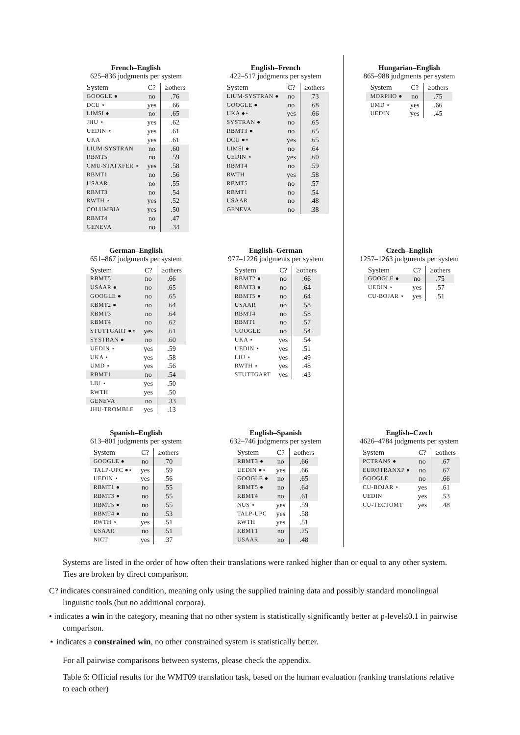French–English
625–836 judgments per system
| System | C? | ≥others |
| --- | --- | --- |
| GOOGLE ● | no | .76 |
| DCU ⋆ | yes | .66 |
| LIMSI ● | no | .65 |
| JHU ⋆ | yes | .62 |
| UEDIN ⋆ | yes | .61 |
| UKA | yes | .61 |
| LIUM-SYSTRAN | no | .60 |
| RBMT5 | no | .59 |
| CMU-STATXFER ⋆ | yes | .58 |
| RBMT1 | no | .56 |
| USAAR | no | .55 |
| RBMT3 | no | .54 |
| RWTH ⋆ | yes | .52 |
| COLUMBIA | yes | .50 |
| RBMT4 | no | .47 |
| GENEVA | no | .34 |
English–French
422–517 judgments per system
| System | C? | ≥others |
| --- | --- | --- |
| LIUM-SYSTRAN ● | no | .73 |
| GOOGLE ● | no | .68 |
| UKA ●⋆ | yes | .66 |
| SYSTRAN ● | no | .65 |
| RBMT3 ● | no | .65 |
| DCU ●⋆ | yes | .65 |
| LIMSI ● | no | .64 |
| UEDIN ⋆ | yes | .60 |
| RBMT4 | no | .59 |
| RWTH | yes | .58 |
| RBMT5 | no | .57 |
| RBMT1 | no | .54 |
| USAAR | no | .48 |
| GENEVA | no | .38 |
Hungarian–English
865–988 judgments per system
| System | C? | ≥others |
| --- | --- | --- |
| MORPHO ● | no | .75 |
| UMD ⋆ | yes | .66 |
| UEDIN | yes | .45 |
German–English
651–867 judgments per system
| System | C? | ≥others |
| --- | --- | --- |
| RBMT5 | no | .66 |
| USAAR ● | no | .65 |
| GOOGLE ● | no | .65 |
| RBMT2 ● | no | .64 |
| RBMT3 | no | .64 |
| RBMT4 | no | .62 |
| STUTTGART ●⋆ | yes | .61 |
| SYSTRAN ● | no | .60 |
| UEDIN ⋆ | yes | .59 |
| UKA ⋆ | yes | .58 |
| UMD ⋆ | yes | .56 |
| RBMT1 | no | .54 |
| LIU ⋆ | yes | .50 |
| RWTH | yes | .50 |
| GENEVA | no | .33 |
| JHU-TROMBLE | yes | .13 |
English–German
977–1226 judgments per system
| System | C? | ≥others |
| --- | --- | --- |
| RBMT2 ● | no | .66 |
| RBMT3 ● | no | .64 |
| RBMT5 ● | no | .64 |
| USAAR | no | .58 |
| RBMT4 | no | .58 |
| RBMT1 | no | .57 |
| GOOGLE | no | .54 |
| UKA ⋆ | yes | .54 |
| UEDIN ⋆ | yes | .51 |
| LIU ⋆ | yes | .49 |
| RWTH ⋆ | yes | .48 |
| STUTTGART | yes | .43 |
Czech–English
1257–1263 judgments per system
| System | C? | ≥others |
| --- | --- | --- |
| GOOGLE ● | no | .75 |
| UEDIN ⋆ | yes | .57 |
| CU-BOJAR ⋆ | yes | .51 |
Spanish–English
613–801 judgments per system
| System | C? | ≥others |
| --- | --- | --- |
| GOOGLE ● | no | .70 |
| TALP-UPC ●⋆ | yes | .59 |
| UEDIN ⋆ | yes | .56 |
| RBMT1 ● | no | .55 |
| RBMT3 ● | no | .55 |
| RBMT5 ● | no | .55 |
| RBMT4 ● | no | .53 |
| RWTH ⋆ | yes | .51 |
| USAAR | no | .51 |
| NICT | yes | .37 |
English–Spanish
632–746 judgments per system
| System | C? | ≥others |
| --- | --- | --- |
| RBMT3 ● | no | .66 |
| UEDIN ●⋆ | yes | .66 |
| GOOGLE ● | no | .65 |
| RBMT5 ● | no | .64 |
| RBMT4 | no | .61 |
| NUS ⋆ | yes | .59 |
| TALP-UPC | yes | .58 |
| RWTH | yes | .51 |
| RBMT1 | no | .25 |
| USAAR | no | .48 |
English–Czech
4626–4784 judgments per system
| System | C? | ≥others |
| --- | --- | --- |
| PCTRANS ● | no | .67 |
| EUROTRANXP ● | no | .67 |
| GOOGLE | no | .66 |
| CU-BOJAR ⋆ | yes | .61 |
| UEDIN | yes | .53 |
| CU-TECTOMT | yes | .48 |
Systems are listed in the order of how often their translations were ranked higher than or equal to any other system. Ties are broken by direct comparison.
C? indicates constrained condition, meaning only using the supplied training data and possibly standard monolingual linguistic tools (but no additional corpora).
• indicates a win in the category, meaning that no other system is statistically significantly better at p-level≤0.1 in pairwise comparison.
⋆ indicates a constrained win, no other constrained system is statistically better.
For all pairwise comparisons between systems, please check the appendix.
Table 6: Official results for the WMT09 translation task, based on the human evaluation (ranking translations relative to each other)